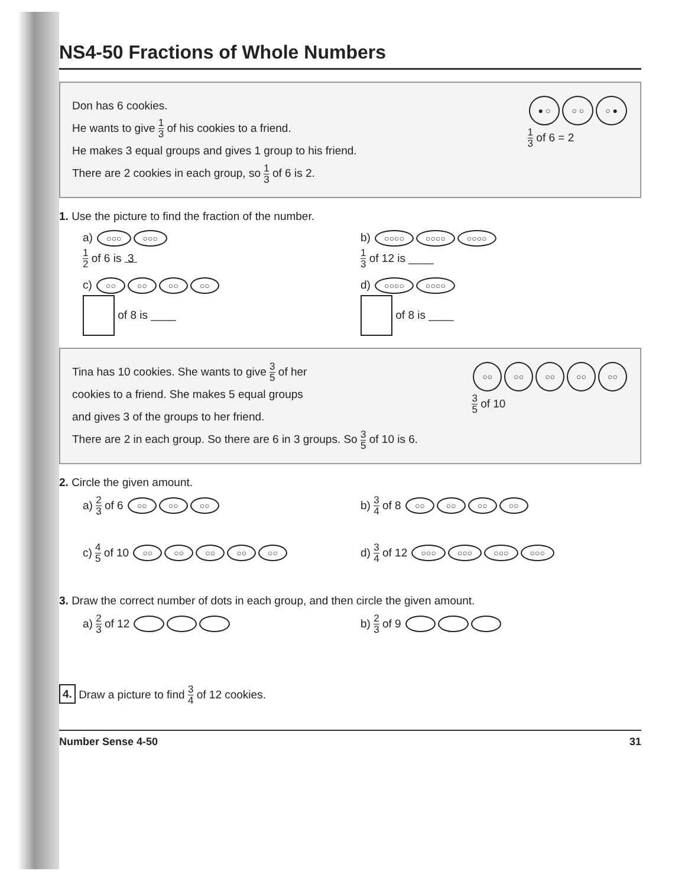NS4-50 Fractions of Whole Numbers
Don has 6 cookies.
He wants to give 1 3 of his cookies to a friend.
He makes 3 equal groups and gives 1 group to his friend.
There are 2 cookies in each group, so 1 3 of 6 is 2.
● ○ ○ ○ ○ ●
1 3 of 6 = 2
1. Use the picture to find the fraction of the number.
a) ○○○ ○○○
1 2 of 6 is 3
b) ○○○○ ○○○○ ○○○○
1 3 of 12 is ____
c) ○○ ○○ ○○ ○○
of 8 is ____
d) ○○○○ ○○○○
of 8 is ____
Tina has 10 cookies. She wants to give 3 5 of her
cookies to a friend. She makes 5 equal groups
and gives 3 of the groups to her friend.
There are 2 in each group. So there are 6 in 3 groups. So 3 5 of 10 is 6.
○○ ○○ ○○ ○○ ○○
3 5 of 10
2. Circle the given amount.
a) 2 3 of 6 ○○ ○○ ○○
b) 3 4 of 8 ○○ ○○ ○○ ○○
c) 4 5 of 10 ○○ ○○ ○○ ○○ ○○
d) 3 4 of 12 ○○○ ○○○ ○○○ ○○○
3. Draw the correct number of dots in each group, and then circle the given amount.
a) 2 3 of 12 b) 2 3 of 9
4. Draw a picture to find 3 4 of 12 cookies.
Number Sense 4-50 31